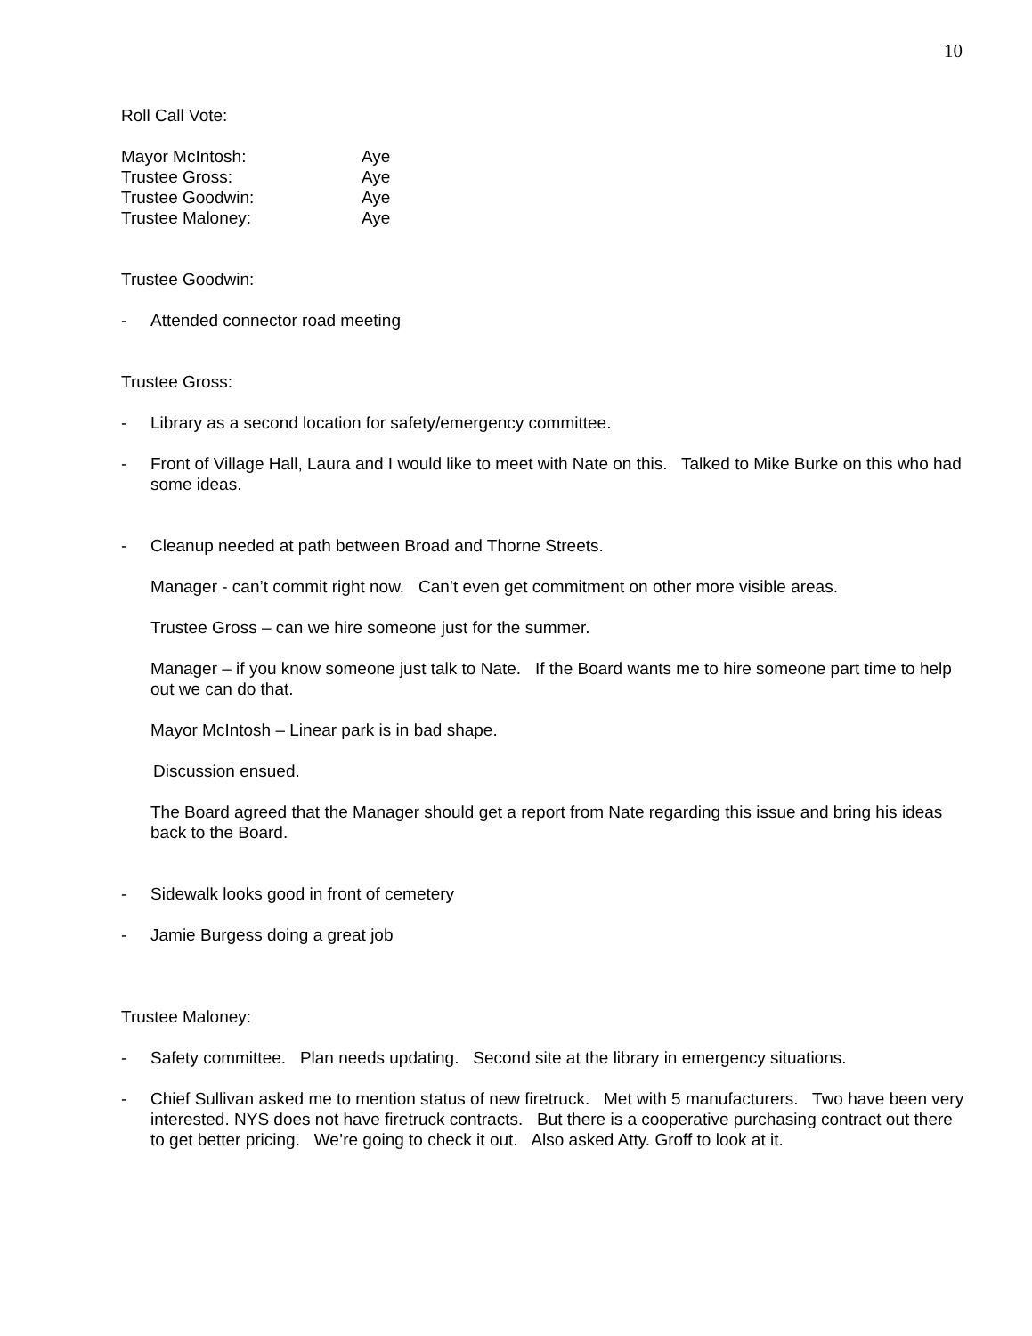10
Roll Call Vote:
Mayor McIntosh: Aye
Trustee Gross: Aye
Trustee Goodwin: Aye
Trustee Maloney: Aye
Trustee Goodwin:
- Attended connector road meeting
Trustee Gross:
- Library as a second location for safety/emergency committee.
- Front of Village Hall, Laura and I would like to meet with Nate on this. Talked to Mike Burke on this who had some ideas.
- Cleanup needed at path between Broad and Thorne Streets.
Manager - can’t commit right now. Can’t even get commitment on other more visible areas.
Trustee Gross – can we hire someone just for the summer.
Manager – if you know someone just talk to Nate. If the Board wants me to hire someone part time to help out we can do that.
Mayor McIntosh – Linear park is in bad shape.
Discussion ensued.
The Board agreed that the Manager should get a report from Nate regarding this issue and bring his ideas back to the Board.
- Sidewalk looks good in front of cemetery
- Jamie Burgess doing a great job
Trustee Maloney:
- Safety committee. Plan needs updating. Second site at the library in emergency situations.
- Chief Sullivan asked me to mention status of new firetruck. Met with 5 manufacturers. Two have been very interested. NYS does not have firetruck contracts. But there is a cooperative purchasing contract out there to get better pricing. We’re going to check it out. Also asked Atty. Groff to look at it.